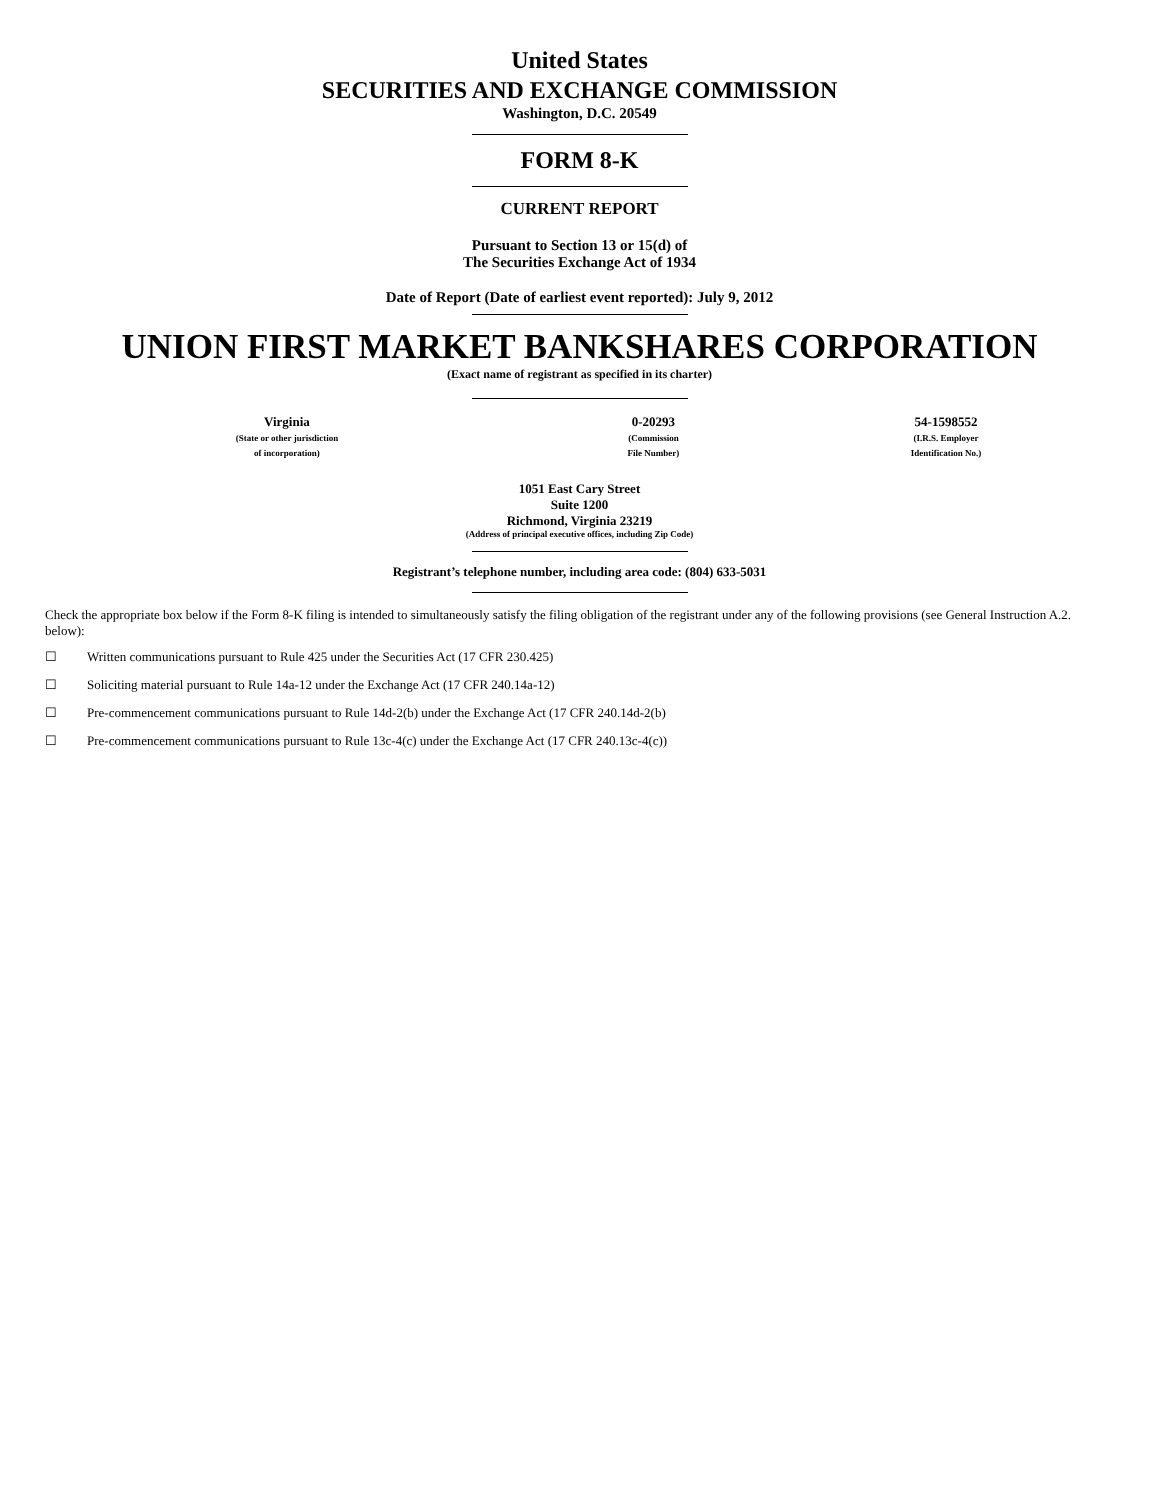United States
SECURITIES AND EXCHANGE COMMISSION
Washington, D.C. 20549
FORM 8-K
CURRENT REPORT
Pursuant to Section 13 or 15(d) of
The Securities Exchange Act of 1934
Date of Report (Date of earliest event reported): July 9, 2012
UNION FIRST MARKET BANKSHARES CORPORATION
(Exact name of registrant as specified in its charter)
| Virginia (State or other jurisdiction of incorporation) | 0-20293 (Commission File Number) | 54-1598552 (I.R.S. Employer Identification No.) |
1051 East Cary Street
Suite 1200
Richmond, Virginia 23219
(Address of principal executive offices, including Zip Code)
Registrant’s telephone number, including area code: (804) 633-5031
Check the appropriate box below if the Form 8-K filing is intended to simultaneously satisfy the filing obligation of the registrant under any of the following provisions (see General Instruction A.2. below):
☐ Written communications pursuant to Rule 425 under the Securities Act (17 CFR 230.425)
☐ Soliciting material pursuant to Rule 14a-12 under the Exchange Act (17 CFR 240.14a-12)
☐ Pre-commencement communications pursuant to Rule 14d-2(b) under the Exchange Act (17 CFR 240.14d-2(b)
☐ Pre-commencement communications pursuant to Rule 13c-4(c) under the Exchange Act (17 CFR 240.13c-4(c))